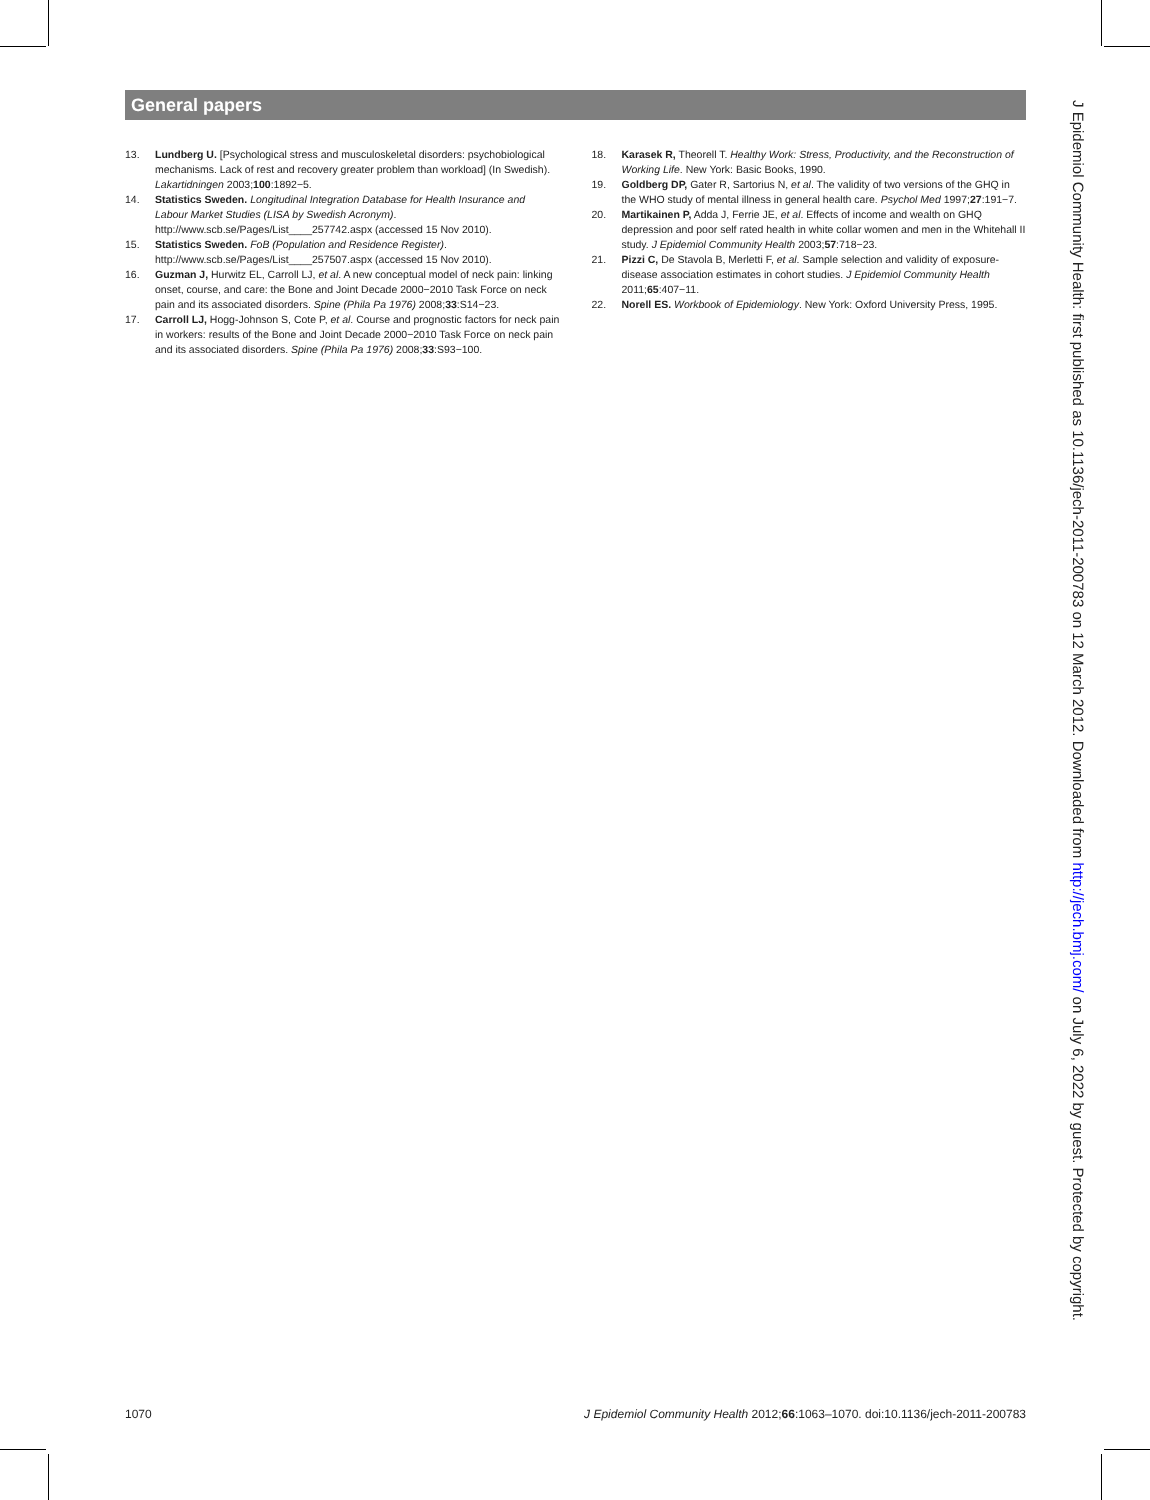General papers
13. Lundberg U. [Psychological stress and musculoskeletal disorders: psychobiological mechanisms. Lack of rest and recovery greater problem than workload] (In Swedish). Lakartidningen 2003;100:1892−5.
14. Statistics Sweden. Longitudinal Integration Database for Health Insurance and Labour Market Studies (LISA by Swedish Acronym). http://www.scb.se/Pages/List____257742.aspx (accessed 15 Nov 2010).
15. Statistics Sweden. FoB (Population and Residence Register). http://www.scb.se/Pages/List____257507.aspx (accessed 15 Nov 2010).
16. Guzman J, Hurwitz EL, Carroll LJ, et al. A new conceptual model of neck pain: linking onset, course, and care: the Bone and Joint Decade 2000−2010 Task Force on neck pain and its associated disorders. Spine (Phila Pa 1976) 2008;33:S14−23.
17. Carroll LJ, Hogg-Johnson S, Cote P, et al. Course and prognostic factors for neck pain in workers: results of the Bone and Joint Decade 2000−2010 Task Force on neck pain and its associated disorders. Spine (Phila Pa 1976) 2008;33:S93−100.
18. Karasek R, Theorell T. Healthy Work: Stress, Productivity, and the Reconstruction of Working Life. New York: Basic Books, 1990.
19. Goldberg DP, Gater R, Sartorius N, et al. The validity of two versions of the GHQ in the WHO study of mental illness in general health care. Psychol Med 1997;27:191−7.
20. Martikainen P, Adda J, Ferrie JE, et al. Effects of income and wealth on GHQ depression and poor self rated health in white collar women and men in the Whitehall II study. J Epidemiol Community Health 2003;57:718−23.
21. Pizzi C, De Stavola B, Merletti F, et al. Sample selection and validity of exposure-disease association estimates in cohort studies. J Epidemiol Community Health 2011;65:407−11.
22. Norell ES. Workbook of Epidemiology. New York: Oxford University Press, 1995.
J Epidemiol Community Health: first published as 10.1136/jech-2011-200783 on 12 March 2012. Downloaded from http://jech.bmj.com/ on July 6, 2022 by guest. Protected by copyright.
1070 J Epidemiol Community Health 2012;66:1063–1070. doi:10.1136/jech-2011-200783